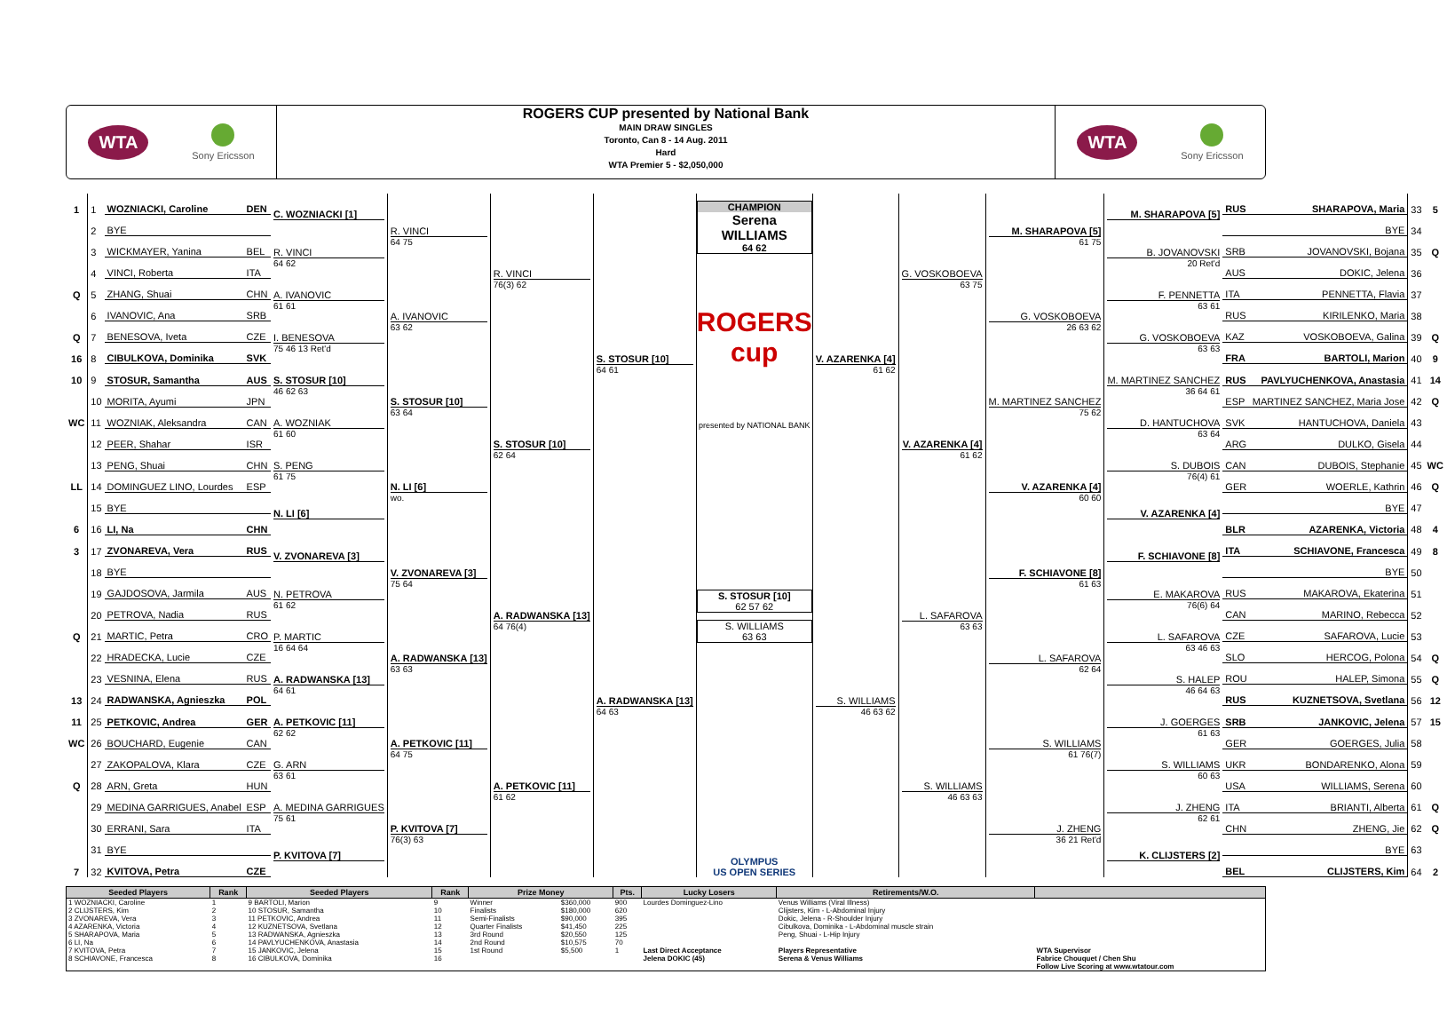WTA
Sony Ericsson
ROGERS CUP presented by National Bank
MAIN DRAW SINGLES
Toronto, Can 8 - 14 Aug. 2011
Hard
WTA Premier 5 - $2,050,000
WTA
Sony Ericsson
| 1 | 1 | WOZNIACKI, Caroline | DEN | C. WOZNIACKI [1] | R. VINCI 64 75 | R. VINCI 76(3) 62 | S. STOSUR [10] 64 61 |
| | 2 | BYE | | | | | |
| | 3 | WICKMAYER, Yanina | BEL | R. VINCI 64 62 | | | |
| | 4 | VINCI, Roberta | ITA | | | | |
| Q | 5 | ZHANG, Shuai | CHN | A. IVANOVIC 61 61 | A. IVANOVIC 63 62 | | |
| | 6 | IVANOVIC, Ana | SRB | | | | |
| Q | 7 | BENESOVA, Iveta | CZE | I. BENESOVA 75 46 13 Ret'd | | | |
| 16 | 8 | CIBULKOVA, Dominika | SVK | | | | |
| 10 | 9 | STOSUR, Samantha | AUS | S. STOSUR [10] 46 62 63 | S. STOSUR [10] 63 64 | S. STOSUR [10] 62 64 | |
| | 10 | MORITA, Ayumi | JPN | | | | |
| WC | 11 | WOZNIAK, Aleksandra | CAN | A. WOZNIAK 61 60 | | | |
| | 12 | PEER, Shahar | ISR | | | | |
| | 13 | PENG, Shuai | CHN | S. PENG 61 75 | N. LI [6] wo. | | |
| LL | 14 | DOMINGUEZ LINO, Lourdes | ESP | | | | |
| | 15 | BYE | | N. LI [6] | | | |
| 6 | 16 | LI, Na | CHN | | | | |
| 3 | 17 | ZVONAREVA, Vera | RUS | V. ZVONAREVA [3] | V. ZVONAREVA [3] 75 64 | A. RADWANSKA [13] 64 76(4) | A. RADWANSKA [13] 64 63 |
| | 18 | BYE | | | | | |
| | 19 | GAJDOSOVA, Jarmila | AUS | N. PETROVA 61 62 | | | |
| | 20 | PETROVA, Nadia | RUS | | | | |
| Q | 21 | MARTIC, Petra | CRO | P. MARTIC 16 64 64 | A. RADWANSKA [13] 63 63 | | |
| | 22 | HRADECKA, Lucie | CZE | | | | |
| | 23 | VESNINA, Elena | RUS | A. RADWANSKA [13] 64 61 | | | |
| 13 | 24 | RADWANSKA, Agnieszka | POL | | | | |
| 11 | 25 | PETKOVIC, Andrea | GER | A. PETKOVIC [11] 62 62 | A. PETKOVIC [11] 64 75 | A. PETKOVIC [11] 61 62 | |
| WC | 26 | BOUCHARD, Eugenie | CAN | | | | |
| | 27 | ZAKOPALOVA, Klara | CZE | G. ARN 63 61 | | | |
| Q | 28 | ARN, Greta | HUN | | | | |
| | 29 | MEDINA GARRIGUES, Anabel | ESP | A. MEDINA GARRIGUES 75 61 | P. KVITOVA [7] 76(3) 63 | | |
| | 30 | ERRANI, Sara | ITA | | | | |
| | 31 | BYE | | P. KVITOVA [7] | | | |
| 7 | 32 | KVITOVA, Petra | CZE | | | | |
CHAMPION
Serena WILLIAMS
64 62
ROGERS cup
presented by NATIONAL BANK
S. STOSUR [10]
62 57 62
S. WILLIAMS
63 63
OLYMPUS
US OPEN SERIES
| V. AZARENKA [4] 61 62 | G. VOSKOBOEVA 63 75 | M. SHARAPOVA [5] 61 75 | M. SHARAPOVA [5] | RUS | SHARAPOVA, Maria | 33 | 5 |
| | | | | | BYE | 34 | |
| | | | B. JOVANOVSKI 20 Ret'd | SRB | JOVANOVSKI, Bojana | 35 | Q |
| | | | | AUS | DOKIC, Jelena | 36 | |
| | | G. VOSKOBOEVA 26 63 62 | F. PENNETTA 63 61 | ITA | PENNETTA, Flavia | 37 | |
| | | | | RUS | KIRILENKO, Maria | 38 | |
| | | | G. VOSKOBOEVA 63 63 | KAZ | VOSKOBOEVA, Galina | 39 | Q |
| | | | | FRA | BARTOLI, Marion | 40 | 9 |
| | V. AZARENKA [4] 61 62 | M. MARTINEZ SANCHEZ 75 62 | M. MARTINEZ SANCHEZ 36 64 61 | RUS | PAVLYUCHENKOVA, Anastasia | 41 | 14 |
| | | | | ESP | MARTINEZ SANCHEZ, Maria Jose | 42 | Q |
| | | | D. HANTUCHOVA 63 64 | SVK | HANTUCHOVA, Daniela | 43 | |
| | | | | ARG | DULKO, Gisela | 44 | |
| | | V. AZARENKA [4] 60 60 | S. DUBOIS 76(4) 61 | CAN | DUBOIS, Stephanie | 45 | WC |
| | | | | GER | WOERLE, Kathrin | 46 | Q |
| | | | V. AZARENKA [4] | | BYE | 47 | |
| | | | | BLR | AZARENKA, Victoria | 48 | 4 |
| S. WILLIAMS 46 63 62 | L. SAFAROVA 63 63 | F. SCHIAVONE [8] 61 63 | F. SCHIAVONE [8] | ITA | SCHIAVONE, Francesca | 49 | 8 |
| | | | | | BYE | 50 | |
| | | | E. MAKAROVA 76(6) 64 | RUS | MAKAROVA, Ekaterina | 51 | |
| | | | | CAN | MARINO, Rebecca | 52 | |
| | | L. SAFAROVA 62 64 | L. SAFAROVA 63 46 63 | CZE | SAFAROVA, Lucie | 53 | |
| | | | | SLO | HERCOG, Polona | 54 | Q |
| | | | S. HALEP 46 64 63 | ROU | HALEP, Simona | 55 | Q |
| | | | | RUS | KUZNETSOVA, Svetlana | 56 | 12 |
| | S. WILLIAMS 46 63 63 | S. WILLIAMS 61 76(7) | J. GOERGES 61 63 | SRB | JANKOVIC, Jelena | 57 | 15 |
| | | | | GER | GOERGES, Julia | 58 | |
| | | | S. WILLIAMS 60 63 | UKR | BONDARENKO, Alona | 59 | |
| | | | | USA | WILLIAMS, Serena | 60 | |
| | | J. ZHENG 36 21 Ret'd | J. ZHENG 62 61 | ITA | BRIANTI, Alberta | 61 | Q |
| | | | | CHN | ZHENG, Jie | 62 | Q |
| | | | K. CLIJSTERS [2] | | BYE | 63 | |
| | | | | BEL | CLIJSTERS, Kim | 64 | 2 |
| Seeded Players | Rank | Seeded Players | Rank | Prize Money | | Pts. | Lucky Losers | Retirements/W.O. | |
| --- | --- | --- | --- | --- | --- | --- | --- | --- | --- |
| 1 WOZNIACKI, Caroline 2 CLIJSTERS, Kim 3 ZVONAREVA, Vera 4 AZARENKA, Victoria 5 SHARAPOVA, Maria 6 LI, Na 7 KVITOVA, Petra 8 SCHIAVONE, Francesca | 1 2 3 4 5 6 7 8 | 9 BARTOLI, Marion 10 STOSUR, Samantha 11 PETKOVIC, Andrea 12 KUZNETSOVA, Svetlana 13 RADWANSKA, Agnieszka 14 PAVLYUCHENKOVA, Anastasia 15 JANKOVIC, Jelena 16 CIBULKOVA, Dominika | 9 10 11 12 13 14 15 16 | Winner Finalists Semi-Finalists Quarter Finalists 3rd Round 2nd Round 1st Round | $360,000 $180,000 $90,000 $41,450 $20,550 $10,575 $5,500 | 900 620 395 225 125 70 1 | Lourdes Dominguez-Lino Last Direct Acceptance Jelena DOKIC (45) | Venus Williams (Viral Illness) Clijsters, Kim - L-Abdominal Injury Dokic, Jelena - R-Shoulder Injury Cibulkova, Dominika - L-Abdominal muscle strain Peng, Shuai - L-Hip Injury Players Representative Serena & Venus Williams | WTA Supervisor Fabrice Chouquet / Chen Shu Follow Live Scoring at www.wtatour.com |